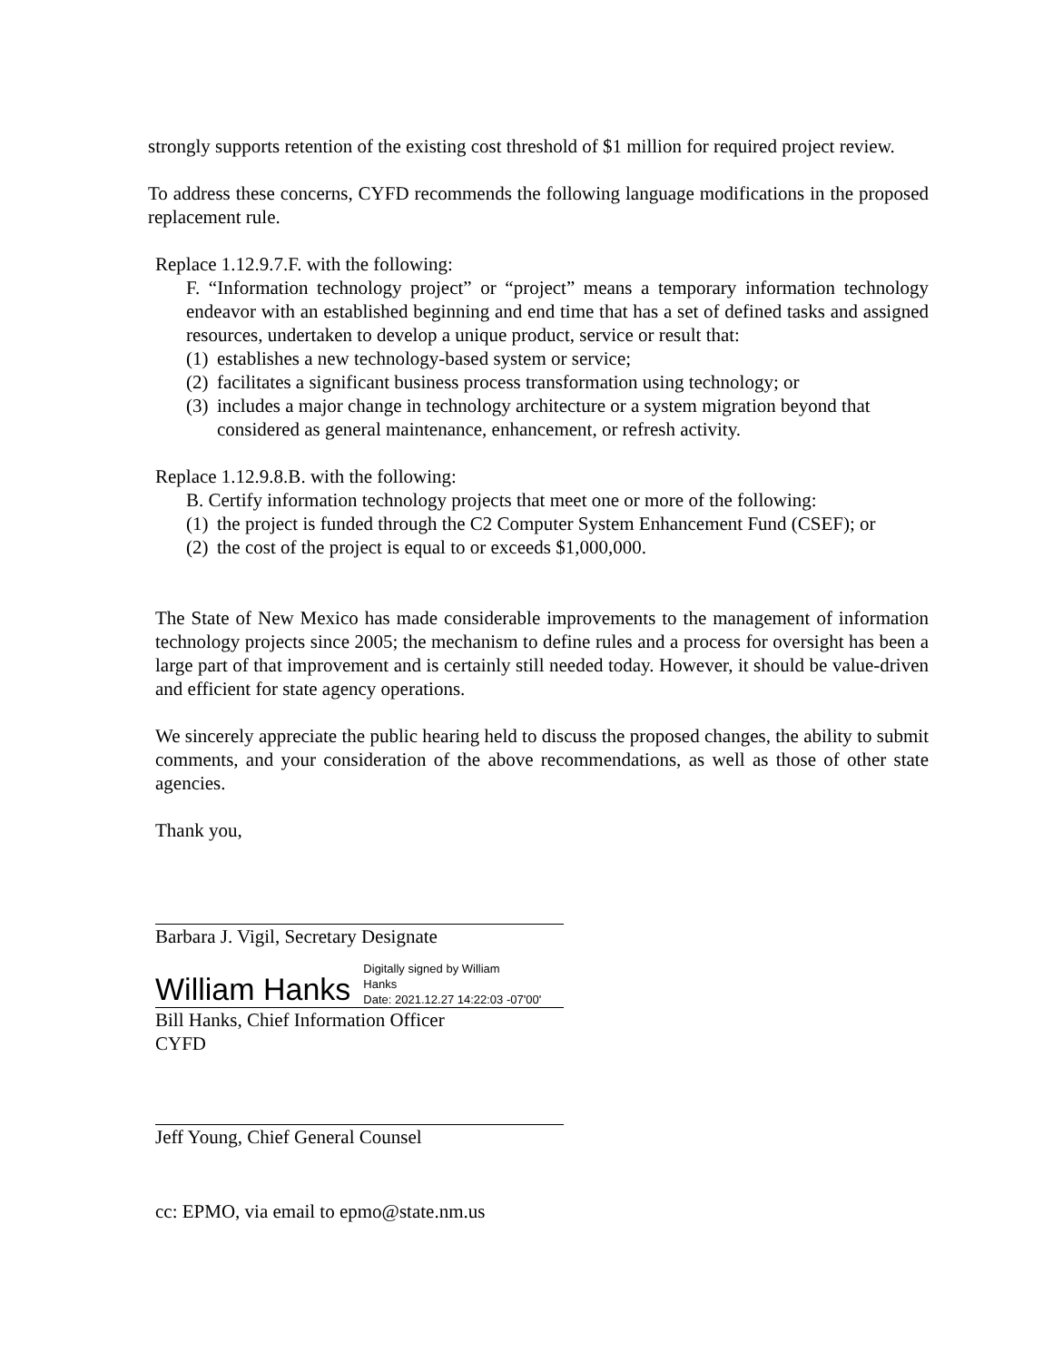strongly supports retention of the existing cost threshold of $1 million for required project review.
To address these concerns, CYFD recommends the following language modifications in the proposed replacement rule.
Replace 1.12.9.7.F. with the following:
F. “Information technology project” or “project” means a temporary information technology endeavor with an established beginning and end time that has a set of defined tasks and assigned resources, undertaken to develop a unique product, service or result that:
(1) establishes a new technology-based system or service;
(2) facilitates a significant business process transformation using technology; or
(3) includes a major change in technology architecture or a system migration beyond that considered as general maintenance, enhancement, or refresh activity.
Replace 1.12.9.8.B. with the following:
B. Certify information technology projects that meet one or more of the following:
(1) the project is funded through the C2 Computer System Enhancement Fund (CSEF); or
(2) the cost of the project is equal to or exceeds $1,000,000.
The State of New Mexico has made considerable improvements to the management of information technology projects since 2005; the mechanism to define rules and a process for oversight has been a large part of that improvement and is certainly still needed today. However, it should be value-driven and efficient for state agency operations.
We sincerely appreciate the public hearing held to discuss the proposed changes, the ability to submit comments, and your consideration of the above recommendations, as well as those of other state agencies.
Thank you,
Barbara J. Vigil, Secretary Designate
William Hanks Digitally signed by William
Hanks
Date: 2021.12.27 14:22:03 -07'00'
Bill Hanks, Chief Information Officer
CYFD
Jeff Young, Chief General Counsel
cc: EPMO, via email to epmo@state.nm.us